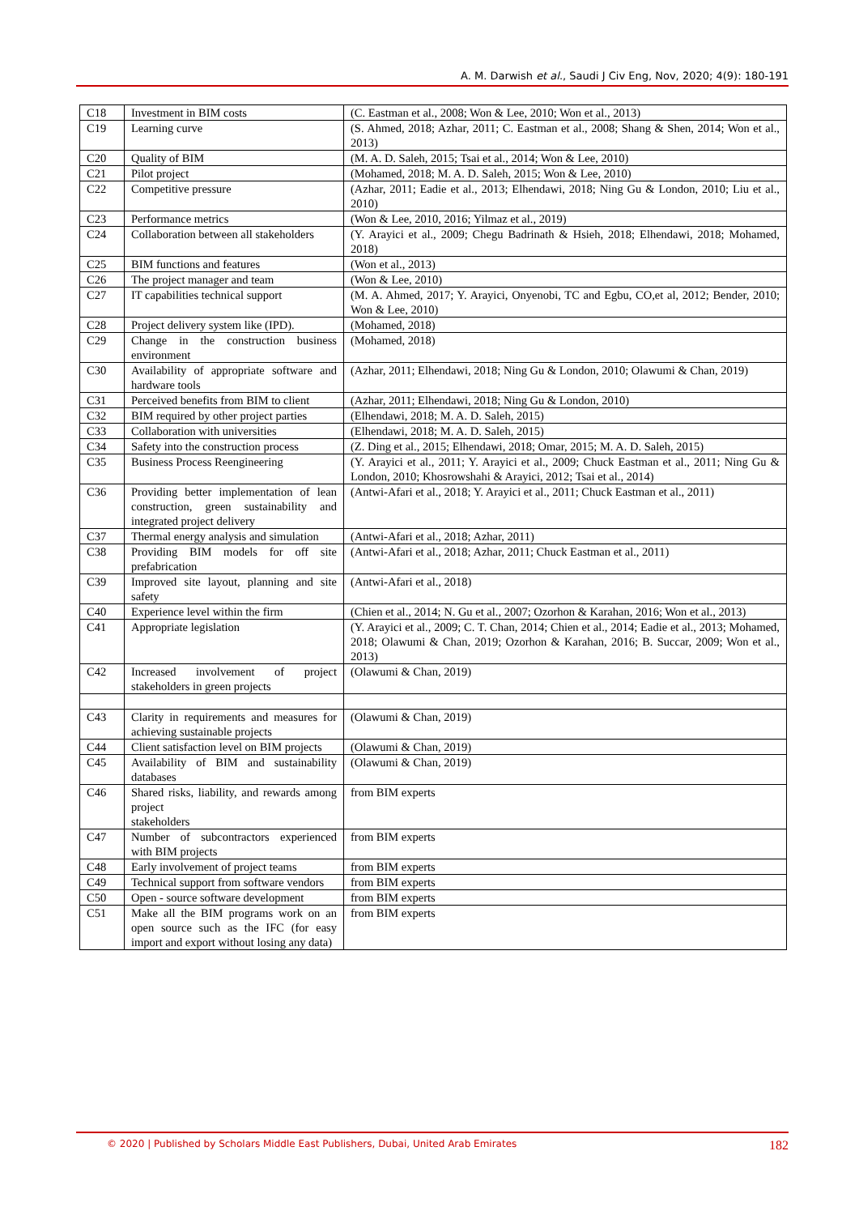A. M. Darwish et al., Saudi J Civ Eng, Nov, 2020; 4(9): 180-191
| C18 | Investment in BIM costs | (C. Eastman et al., 2008; Won & Lee, 2010; Won et al., 2013) |
| C19 | Learning curve | (S. Ahmed, 2018; Azhar, 2011; C. Eastman et al., 2008; Shang & Shen, 2014; Won et al., 2013) |
| C20 | Quality of BIM | (M. A. D. Saleh, 2015; Tsai et al., 2014; Won & Lee, 2010) |
| C21 | Pilot project | (Mohamed, 2018; M. A. D. Saleh, 2015; Won & Lee, 2010) |
| C22 | Competitive pressure | (Azhar, 2011; Eadie et al., 2013; Elhendawi, 2018; Ning Gu & London, 2010; Liu et al., 2010) |
| C23 | Performance metrics | (Won & Lee, 2010, 2016; Yilmaz et al., 2019) |
| C24 | Collaboration between all stakeholders | (Y. Arayici et al., 2009; Chegu Badrinath & Hsieh, 2018; Elhendawi, 2018; Mohamed, 2018) |
| C25 | BIM functions and features | (Won et al., 2013) |
| C26 | The project manager and team | (Won & Lee, 2010) |
| C27 | IT capabilities technical support | (M. A. Ahmed, 2017; Y. Arayici, Onyenobi, TC and Egbu, CO,et al, 2012; Bender, 2010; Won & Lee, 2010) |
| C28 | Project delivery system like (IPD). | (Mohamed, 2018) |
| C29 | Change in the construction business environment | (Mohamed, 2018) |
| C30 | Availability of appropriate software and hardware tools | (Azhar, 2011; Elhendawi, 2018; Ning Gu & London, 2010; Olawumi & Chan, 2019) |
| C31 | Perceived benefits from BIM to client | (Azhar, 2011; Elhendawi, 2018; Ning Gu & London, 2010) |
| C32 | BIM required by other project parties | (Elhendawi, 2018; M. A. D. Saleh, 2015) |
| C33 | Collaboration with universities | (Elhendawi, 2018; M. A. D. Saleh, 2015) |
| C34 | Safety into the construction process | (Z. Ding et al., 2015; Elhendawi, 2018; Omar, 2015; M. A. D. Saleh, 2015) |
| C35 | Business Process Reengineering | (Y. Arayici et al., 2011; Y. Arayici et al., 2009; Chuck Eastman et al., 2011; Ning Gu & London, 2010; Khosrowshahi & Arayici, 2012; Tsai et al., 2014) |
| C36 | Providing better implementation of lean construction, green sustainability and integrated project delivery | (Antwi-Afari et al., 2018; Y. Arayici et al., 2011; Chuck Eastman et al., 2011) |
| C37 | Thermal energy analysis and simulation | (Antwi-Afari et al., 2018; Azhar, 2011) |
| C38 | Providing BIM models for off site prefabrication | (Antwi-Afari et al., 2018; Azhar, 2011; Chuck Eastman et al., 2011) |
| C39 | Improved site layout, planning and site safety | (Antwi-Afari et al., 2018) |
| C40 | Experience level within the firm | (Chien et al., 2014; N. Gu et al., 2007; Ozorhon & Karahan, 2016; Won et al., 2013) |
| C41 | Appropriate legislation | (Y. Arayici et al., 2009; C. T. Chan, 2014; Chien et al., 2014; Eadie et al., 2013; Mohamed, 2018; Olawumi & Chan, 2019; Ozorhon & Karahan, 2016; B. Succar, 2009; Won et al., 2013) |
| C42 | Increased involvement of project stakeholders in green projects | (Olawumi & Chan, 2019) |
| C43 | Clarity in requirements and measures for achieving sustainable projects | (Olawumi & Chan, 2019) |
| C44 | Client satisfaction level on BIM projects | (Olawumi & Chan, 2019) |
| C45 | Availability of BIM and sustainability databases | (Olawumi & Chan, 2019) |
| C46 | Shared risks, liability, and rewards among project stakeholders | from BIM experts |
| C47 | Number of subcontractors experienced with BIM projects | from BIM experts |
| C48 | Early involvement of project teams | from BIM experts |
| C49 | Technical support from software vendors | from BIM experts |
| C50 | Open - source software development | from BIM experts |
| C51 | Make all the BIM programs work on an open source such as the IFC (for easy import and export without losing any data) | from BIM experts |
© 2020 | Published by Scholars Middle East Publishers, Dubai, United Arab Emirates 182